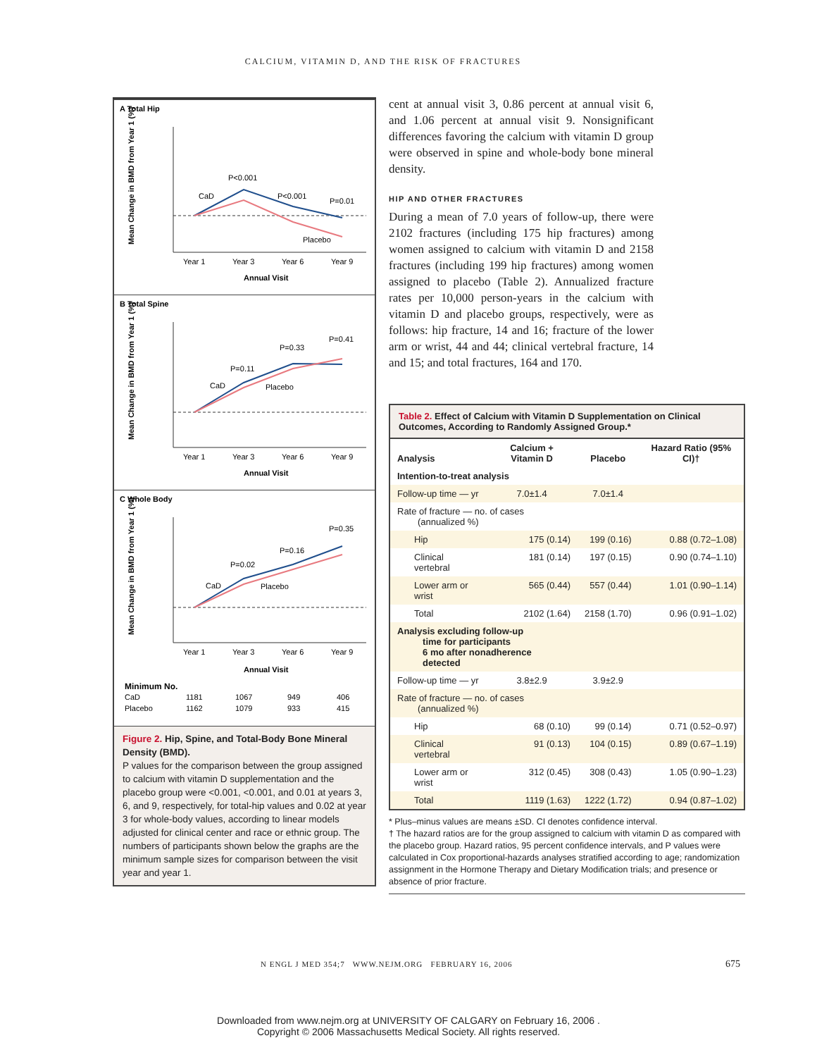CALCIUM, VITAMIN D, AND THE RISK OF FRACTURES
A Total Hip
CaD
P<0.001
P<0.001
P=0.01
Placebo
Year 1
Year 3
Year 6
Year 9
Annual Visit
Mean Change in BMD from Year 1 (%)
B Total Spine
CaD
P=0.11
P=0.33
P=0.41
Placebo
Year 1
Year 3
Year 6
Year 9
Annual Visit
Mean Change in BMD from Year 1 (%)
C Whole Body
CaD
P=0.02
P=0.16
P=0.35
Placebo
Year 1
Year 3
Year 6
Year 9
Annual Visit
Mean Change in BMD from Year 1 (%)
Minimum No.
CaD
1181
1067
949
406
Placebo
1162
1079
933
415
Figure 2. Hip, Spine, and Total-Body Bone Mineral Density (BMD).
P values for the comparison between the group assigned to calcium with vitamin D supplementation and the placebo group were <0.001, <0.001, and 0.01 at years 3, 6, and 9, respectively, for total-hip values and 0.02 at year 3 for whole-body values, according to linear models adjusted for clinical center and race or ethnic group. The numbers of participants shown below the graphs are the minimum sample sizes for comparison between the visit year and year 1.
cent at annual visit 3, 0.86 percent at annual visit 6, and 1.06 percent at annual visit 9. Nonsignificant differences favoring the calcium with vitamin D group were observed in spine and whole-body bone mineral density.
HIP AND OTHER FRACTURES
During a mean of 7.0 years of follow-up, there were 2102 fractures (including 175 hip fractures) among women assigned to calcium with vitamin D and 2158 fractures (including 199 hip fractures) among women assigned to placebo (Table 2). Annualized fracture rates per 10,000 person-years in the calcium with vitamin D and placebo groups, respectively, were as follows: hip fracture, 14 and 16; fracture of the lower arm or wrist, 44 and 44; clinical vertebral fracture, 14 and 15; and total fractures, 164 and 170.
Table 2. Effect of Calcium with Vitamin D Supplementation on Clinical Outcomes, According to Randomly Assigned Group.*
| Analysis | Calcium + Vitamin D | Placebo | Hazard Ratio (95% CI)† |
| --- | --- | --- | --- |
| Intention-to-treat analysis | | | |
| Follow-up time — yr | 7.0±1.4 | 7.0±1.4 | |
| Rate of fracture — no. of cases (annualized %) | | | |
| Hip | 175 (0.14) | 199 (0.16) | 0.88 (0.72–1.08) |
| Clinical vertebral | 181 (0.14) | 197 (0.15) | 0.90 (0.74–1.10) |
| Lower arm or wrist | 565 (0.44) | 557 (0.44) | 1.01 (0.90–1.14) |
| Total | 2102 (1.64) | 2158 (1.70) | 0.96 (0.91–1.02) |
| Analysis excluding follow-up time for participants 6 mo after nonadherence detected | | | |
| Follow-up time — yr | 3.8±2.9 | 3.9±2.9 | |
| Rate of fracture — no. of cases (annualized %) | | | |
| Hip | 68 (0.10) | 99 (0.14) | 0.71 (0.52–0.97) |
| Clinical vertebral | 91 (0.13) | 104 (0.15) | 0.89 (0.67–1.19) |
| Lower arm or wrist | 312 (0.45) | 308 (0.43) | 1.05 (0.90–1.23) |
| Total | 1119 (1.63) | 1222 (1.72) | 0.94 (0.87–1.02) |
* Plus–minus values are means ±SD. CI denotes confidence interval.
† The hazard ratios are for the group assigned to calcium with vitamin D as compared with the placebo group. Hazard ratios, 95 percent confidence intervals, and P values were calculated in Cox proportional-hazards analyses stratified according to age; randomization assignment in the Hormone Therapy and Dietary Modification trials; and presence or absence of prior fracture.
N ENGL J MED 354;7 WWW.NEJM.ORG FEBRUARY 16, 2006
675
Downloaded from www.nejm.org at UNIVERSITY OF CALGARY on February 16, 2006 .
Copyright © 2006 Massachusetts Medical Society. All rights reserved.